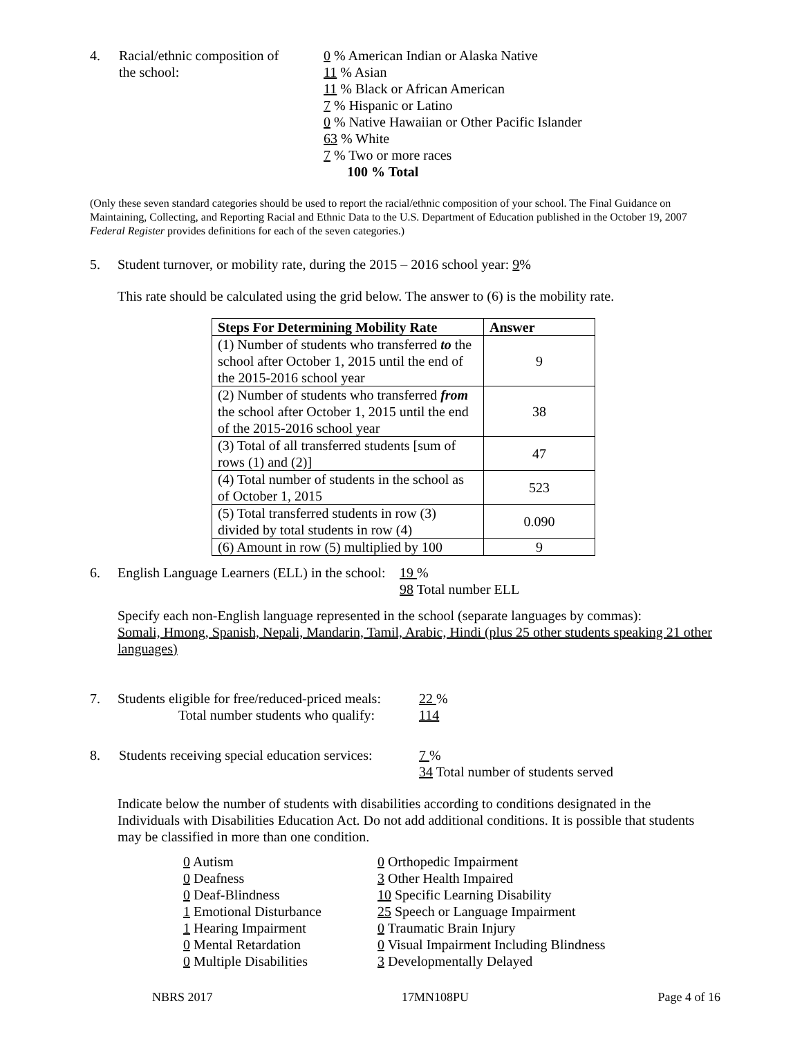4. Racial/ethnic composition of
the school:
0 % American Indian or Alaska Native
11 % Asian
11 % Black or African American
7 % Hispanic or Latino
0 % Native Hawaiian or Other Pacific Islander
63 % White
7 % Two or more races
100 % Total
(Only these seven standard categories should be used to report the racial/ethnic composition of your school. The Final Guidance on Maintaining, Collecting, and Reporting Racial and Ethnic Data to the U.S. Department of Education published in the October 19, 2007 Federal Register provides definitions for each of the seven categories.)
5. Student turnover, or mobility rate, during the 2015 – 2016 school year: 9%
This rate should be calculated using the grid below. The answer to (6) is the mobility rate.
| Steps For Determining Mobility Rate | Answer |
| --- | --- |
| (1) Number of students who transferred to the school after October 1, 2015 until the end of the 2015-2016 school year | 9 |
| (2) Number of students who transferred from the school after October 1, 2015 until the end of the 2015-2016 school year | 38 |
| (3) Total of all transferred students [sum of rows (1) and (2)] | 47 |
| (4) Total number of students in the school as of October 1, 2015 | 523 |
| (5) Total transferred students in row (3) divided by total students in row (4) | 0.090 |
| (6) Amount in row (5) multiplied by 100 | 9 |
6. English Language Learners (ELL) in the school:
19 %
98 Total number ELL
Specify each non-English language represented in the school (separate languages by commas):
Somali, Hmong, Spanish, Nepali, Mandarin, Tamil, Arabic, Hindi (plus 25 other students speaking 21 other languages)
7. Students eligible for free/reduced-priced meals:
Total number students who qualify:
22 %
114
8. Students receiving special education services:
7 %
34 Total number of students served
Indicate below the number of students with disabilities according to conditions designated in the Individuals with Disabilities Education Act. Do not add additional conditions. It is possible that students may be classified in more than one condition.
0 Autism
0 Deafness
0 Deaf-Blindness
1 Emotional Disturbance
1 Hearing Impairment
0 Mental Retardation
0 Multiple Disabilities
0 Orthopedic Impairment
3 Other Health Impaired
10 Specific Learning Disability
25 Speech or Language Impairment
0 Traumatic Brain Injury
0 Visual Impairment Including Blindness
3 Developmentally Delayed
NBRS 2017 17MN108PU Page 4 of 16